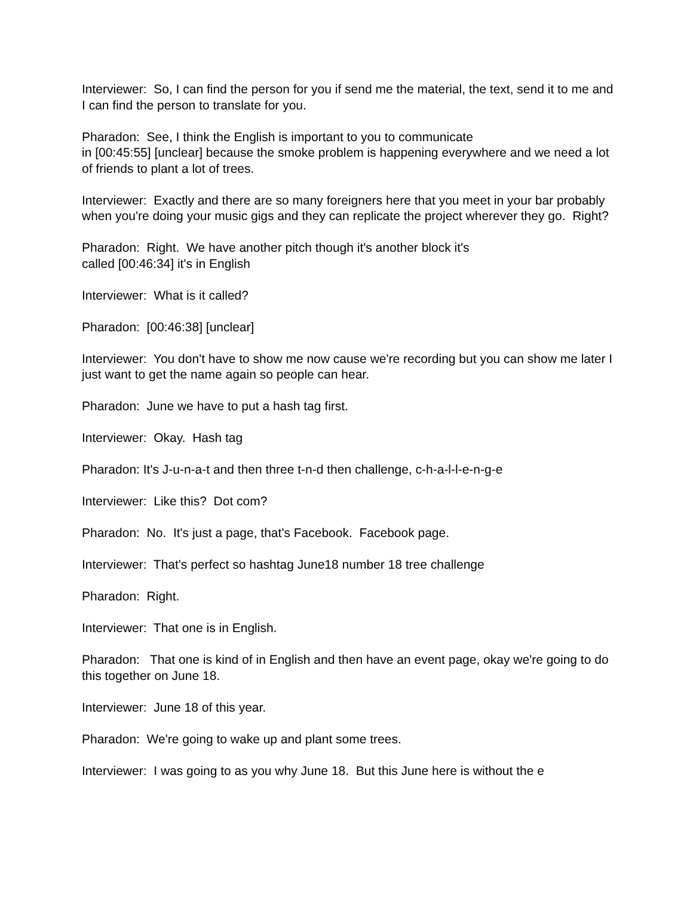Interviewer: So, I can find the person for you if send me the material, the text, send it to me and I can find the person to translate for you.
Pharadon: See, I think the English is important to you to communicate
in [00:45:55] [unclear] because the smoke problem is happening everywhere and we need a lot of friends to plant a lot of trees.
Interviewer: Exactly and there are so many foreigners here that you meet in your bar probably when you're doing your music gigs and they can replicate the project wherever they go. Right?
Pharadon: Right. We have another pitch though it's another block it's
called [00:46:34] it's in English
Interviewer: What is it called?
Pharadon: [00:46:38] [unclear]
Interviewer: You don't have to show me now cause we're recording but you can show me later I just want to get the name again so people can hear.
Pharadon: June we have to put a hash tag first.
Interviewer: Okay. Hash tag
Pharadon: It's J-u-n-a-t and then three t-n-d then challenge, c-h-a-l-l-e-n-g-e
Interviewer: Like this? Dot com?
Pharadon: No. It's just a page, that's Facebook. Facebook page.
Interviewer: That's perfect so hashtag June18 number 18 tree challenge
Pharadon: Right.
Interviewer: That one is in English.
Pharadon: That one is kind of in English and then have an event page, okay we're going to do this together on June 18.
Interviewer: June 18 of this year.
Pharadon: We're going to wake up and plant some trees.
Interviewer: I was going to as you why June 18. But this June here is without the e